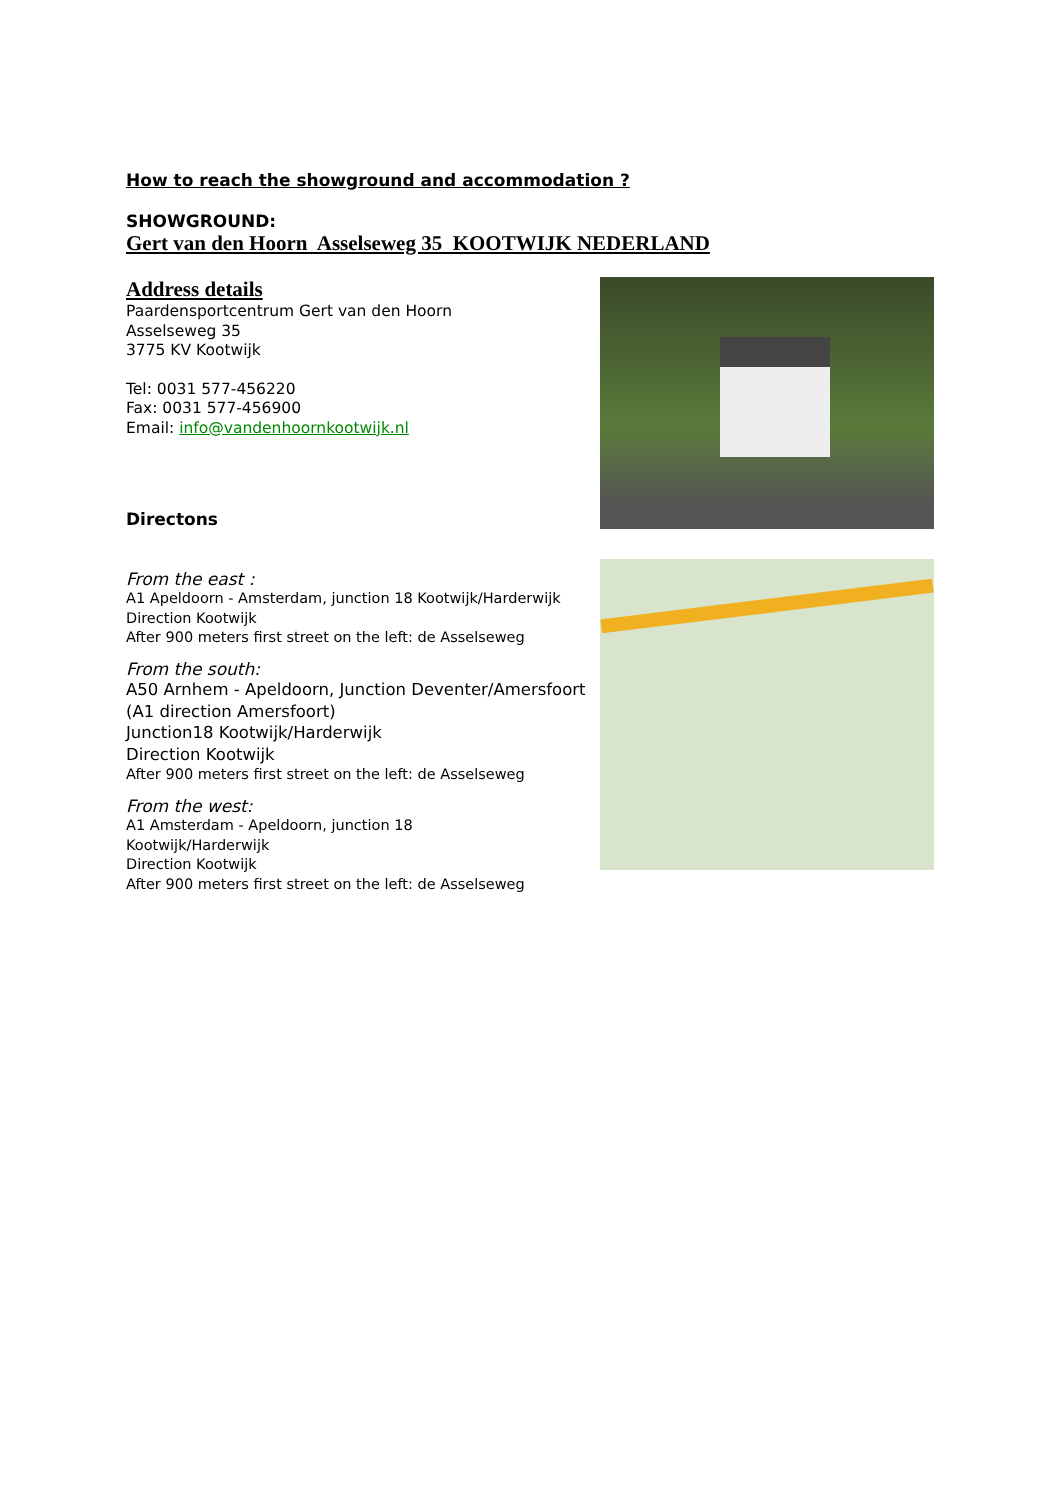How to reach the showground and accommodation ?
SHOWGROUND:
Gert van den Hoorn Asselseweg 35 KOOTWIJK NEDERLAND
Address details
Paardensportcentrum Gert van den Hoorn
Asselseweg 35
3775 KV Kootwijk
Tel: 0031 577-456220
Fax: 0031 577-456900
Email: info@vandenhoornkootwijk.nl
Directons
From the east :
A1 Apeldoorn - Amsterdam, junction 18 Kootwijk/Harderwijk
Direction Kootwijk
After 900 meters first street on the left: de Asselseweg
From the south:
A50 Arnhem - Apeldoorn, Junction Deventer/Amersfoort
(A1 direction Amersfoort)
Junction18 Kootwijk/Harderwijk
Direction Kootwijk
After 900 meters first street on the left: de Asselseweg
From the west:
A1 Amsterdam - Apeldoorn, junction 18
Kootwijk/Harderwijk
Direction Kootwijk
After 900 meters first street on the left: de Asselseweg